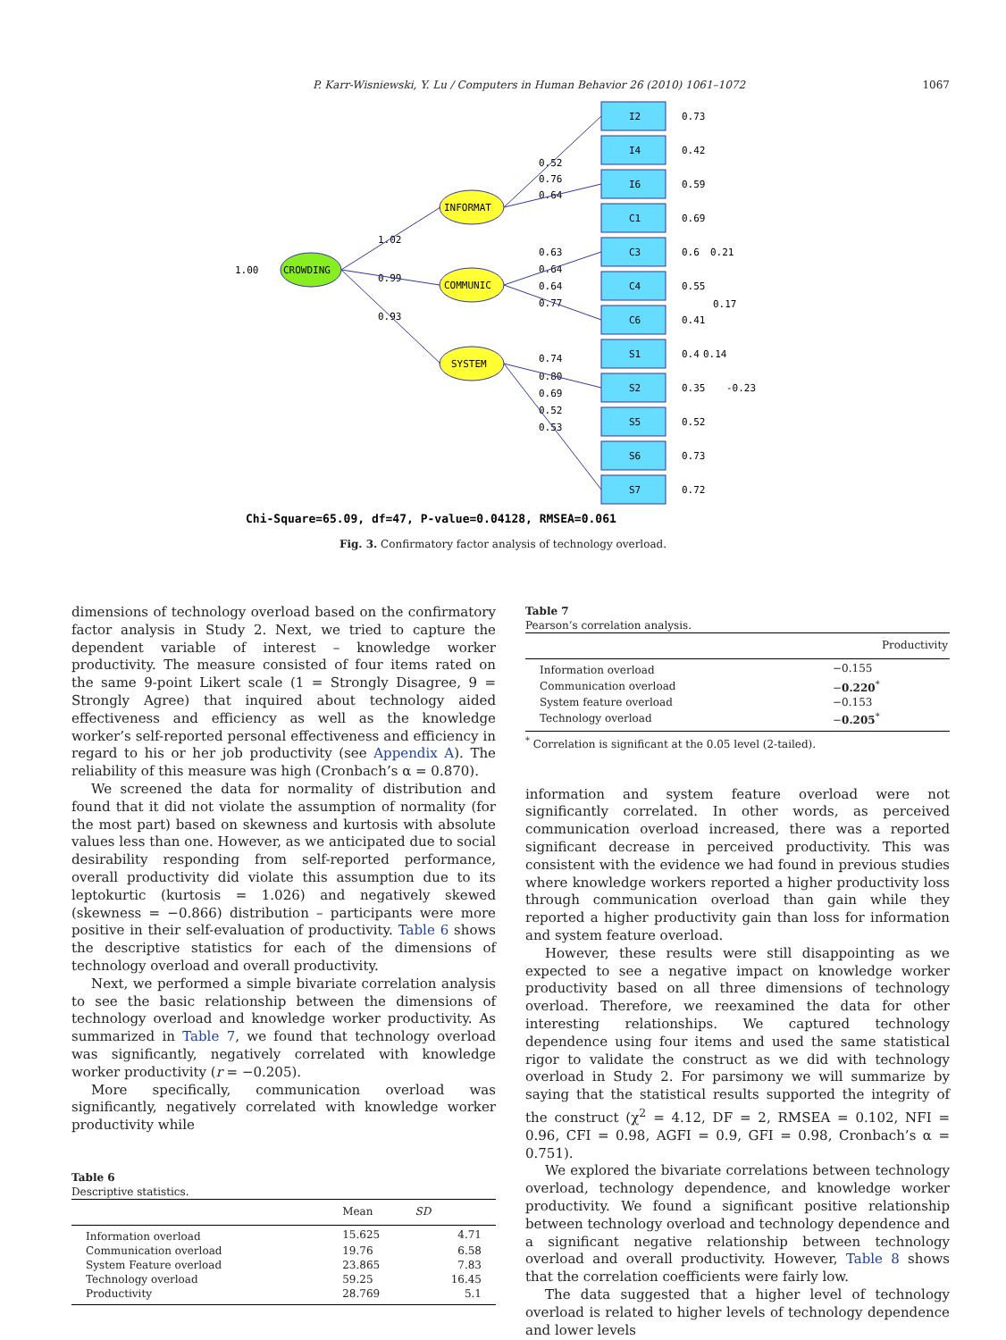P. Karr-Wisniewski, Y. Lu / Computers in Human Behavior 26 (2010) 1061–1072 1067
CROWDING
1.00
INFORMAT
COMMUNIC
SYSTEM
1.02
0.99
0.93
I2
I4
I6
C1
C3
C4
C6
S1
S2
S5
S6
S7
0.73
0.42
0.59
0.69
0.6
0.21
0.55
0.17
0.41
0.4
0.14
0.35
-0.23
0.52
0.73
0.72
0.52
0.76
0.64
0.63
0.64
0.64
0.77
0.74
0.80
0.69
0.52
0.53
Chi-Square=65.09, df=47, P-value=0.04128, RMSEA=0.061
Fig. 3. Confirmatory factor analysis of technology overload.
dimensions of technology overload based on the confirmatory factor analysis in Study 2. Next, we tried to capture the dependent variable of interest – knowledge worker productivity. The measure consisted of four items rated on the same 9-point Likert scale (1 = Strongly Disagree, 9 = Strongly Agree) that inquired about technology aided effectiveness and efficiency as well as the knowledge worker’s self-reported personal effectiveness and efficiency in regard to his or her job productivity (see Appendix A). The reliability of this measure was high (Cronbach’s α = 0.870).
We screened the data for normality of distribution and found that it did not violate the assumption of normality (for the most part) based on skewness and kurtosis with absolute values less than one. However, as we anticipated due to social desirability responding from self-reported performance, overall productivity did violate this assumption due to its leptokurtic (kurtosis = 1.026) and negatively skewed (skewness = −0.866) distribution – participants were more positive in their self-evaluation of productivity. Table 6 shows the descriptive statistics for each of the dimensions of technology overload and overall productivity.
Next, we performed a simple bivariate correlation analysis to see the basic relationship between the dimensions of technology overload and knowledge worker productivity. As summarized in Table 7, we found that technology overload was significantly, negatively correlated with knowledge worker productivity (r = −0.205).
More specifically, communication overload was significantly, negatively correlated with knowledge worker productivity while
Table 6
Descriptive statistics.
| | Mean | SD |
| --- | --- | --- |
| Information overload | 15.625 | 4.71 |
| Communication overload | 19.76 | 6.58 |
| System Feature overload | 23.865 | 7.83 |
| Technology overload | 59.25 | 16.45 |
| Productivity | 28.769 | 5.1 |
Table 7
Pearson’s correlation analysis.
| | Productivity |
| --- | --- |
| Information overload | −0.155 |
| Communication overload | − 0.220<sup>*</sup> |
| System feature overload | −0.153 |
| Technology overload | − 0.205<sup>*</sup> |
<sup>*</sup> Correlation is significant at the 0.05 level (2-tailed).
information and system feature overload were not significantly correlated. In other words, as perceived communication overload increased, there was a reported significant decrease in perceived productivity. This was consistent with the evidence we had found in previous studies where knowledge workers reported a higher productivity loss through communication overload than gain while they reported a higher productivity gain than loss for information and system feature overload.
However, these results were still disappointing as we expected to see a negative impact on knowledge worker productivity based on all three dimensions of technology overload. Therefore, we reexamined the data for other interesting relationships. We captured technology dependence using four items and used the same statistical rigor to validate the construct as we did with technology overload in Study 2. For parsimony we will summarize by saying that the statistical results supported the integrity of the construct (χ<sup>2</sup> = 4.12, DF = 2, RMSEA = 0.102, NFI = 0.96, CFI = 0.98, AGFI = 0.9, GFI = 0.98, Cronbach’s α = 0.751).
We explored the bivariate correlations between technology overload, technology dependence, and knowledge worker productivity. We found a significant positive relationship between technology overload and technology dependence and a significant negative relationship between technology overload and overall productivity. However, Table 8 shows that the correlation coefficients were fairly low.
The data suggested that a higher level of technology overload is related to higher levels of technology dependence and lower levels